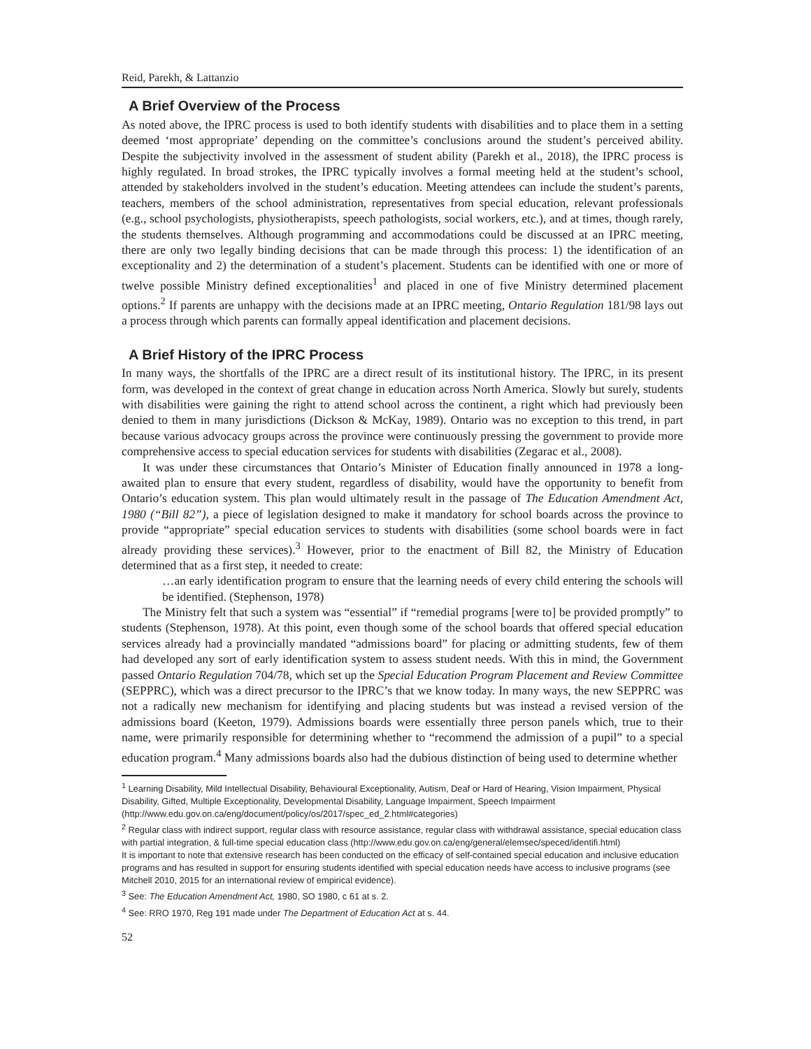Reid, Parekh, & Lattanzio
A Brief Overview of the Process
As noted above, the IPRC process is used to both identify students with disabilities and to place them in a setting deemed ‘most appropriate’ depending on the committee’s conclusions around the student’s perceived ability. Despite the subjectivity involved in the assessment of student ability (Parekh et al., 2018), the IPRC process is highly regulated. In broad strokes, the IPRC typically involves a formal meeting held at the student’s school, attended by stakeholders involved in the student’s education. Meeting attendees can include the student’s parents, teachers, members of the school administration, representatives from special education, relevant professionals (e.g., school psychologists, physiotherapists, speech pathologists, social workers, etc.), and at times, though rarely, the students themselves. Although programming and accommodations could be discussed at an IPRC meeting, there are only two legally binding decisions that can be made through this process: 1) the identification of an exceptionality and 2) the determination of a student’s placement. Students can be identified with one or more of twelve possible Ministry defined exceptionalities<sup>1</sup> and placed in one of five Ministry determined placement options.<sup>2</sup> If parents are unhappy with the decisions made at an IPRC meeting, Ontario Regulation 181/98 lays out a process through which parents can formally appeal identification and placement decisions.
A Brief History of the IPRC Process
In many ways, the shortfalls of the IPRC are a direct result of its institutional history. The IPRC, in its present form, was developed in the context of great change in education across North America. Slowly but surely, students with disabilities were gaining the right to attend school across the continent, a right which had previously been denied to them in many jurisdictions (Dickson & McKay, 1989). Ontario was no exception to this trend, in part because various advocacy groups across the province were continuously pressing the government to provide more comprehensive access to special education services for students with disabilities (Zegarac et al., 2008).
It was under these circumstances that Ontario’s Minister of Education finally announced in 1978 a long-awaited plan to ensure that every student, regardless of disability, would have the opportunity to benefit from Ontario’s education system. This plan would ultimately result in the passage of The Education Amendment Act, 1980 (“Bill 82”), a piece of legislation designed to make it mandatory for school boards across the province to provide “appropriate” special education services to students with disabilities (some school boards were in fact already providing these services).<sup>3</sup> However, prior to the enactment of Bill 82, the Ministry of Education determined that as a first step, it needed to create:
…an early identification program to ensure that the learning needs of every child entering the schools will be identified. (Stephenson, 1978)
The Ministry felt that such a system was “essential” if “remedial programs [were to] be provided promptly” to students (Stephenson, 1978). At this point, even though some of the school boards that offered special education services already had a provincially mandated “admissions board” for placing or admitting students, few of them had developed any sort of early identification system to assess student needs. With this in mind, the Government passed Ontario Regulation 704/78, which set up the Special Education Program Placement and Review Committee (SEPPRC), which was a direct precursor to the IPRC’s that we know today. In many ways, the new SEPPRC was not a radically new mechanism for identifying and placing students but was instead a revised version of the admissions board (Keeton, 1979). Admissions boards were essentially three person panels which, true to their name, were primarily responsible for determining whether to “recommend the admission of a pupil” to a special education program.<sup>4</sup> Many admissions boards also had the dubious distinction of being used to determine whether
<sup>1</sup> Learning Disability, Mild Intellectual Disability, Behavioural Exceptionality, Autism, Deaf or Hard of Hearing, Vision Impairment, Physical Disability, Gifted, Multiple Exceptionality, Developmental Disability, Language Impairment, Speech Impairment (http://www.edu.gov.on.ca/eng/document/policy/os/2017/spec_ed_2.html#categories)
<sup>2</sup> Regular class with indirect support, regular class with resource assistance, regular class with withdrawal assistance, special education class with partial integration, & full-time special education class (http://www.edu.gov.on.ca/eng/general/elemsec/speced/identifi.html)
It is important to note that extensive research has been conducted on the efficacy of self-contained special education and inclusive education programs and has resulted in support for ensuring students identified with special education needs have access to inclusive programs (see Mitchell 2010, 2015 for an international review of empirical evidence).
<sup>3</sup> See: The Education Amendment Act, 1980, SO 1980, c 61 at s. 2.
<sup>4</sup> See: RRO 1970, Reg 191 made under The Department of Education Act at s. 44.
52